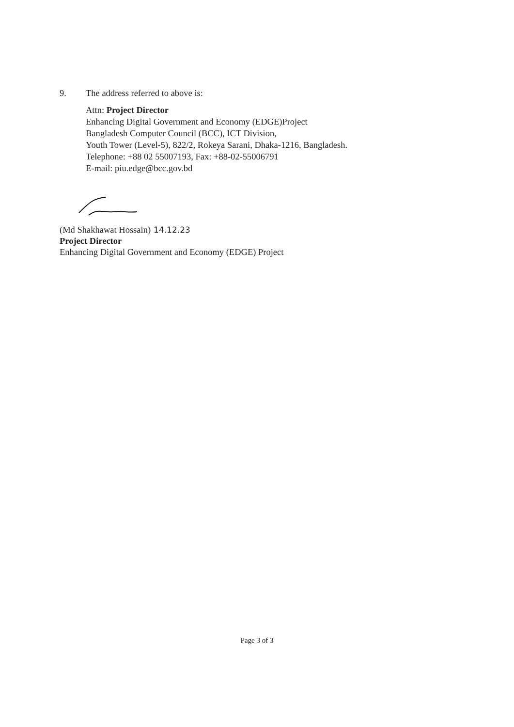9. The address referred to above is:
Attn: Project Director
Enhancing Digital Government and Economy (EDGE)Project
Bangladesh Computer Council (BCC), ICT Division,
Youth Tower (Level-5), 822/2, Rokeya Sarani, Dhaka-1216, Bangladesh.
Telephone: +88 02 55007193, Fax: +88-02-55006791
E-mail: piu.edge@bcc.gov.bd
(Md Shakhawat Hossain) 14.12.23
Project Director
Enhancing Digital Government and Economy (EDGE) Project
Page 3 of 3